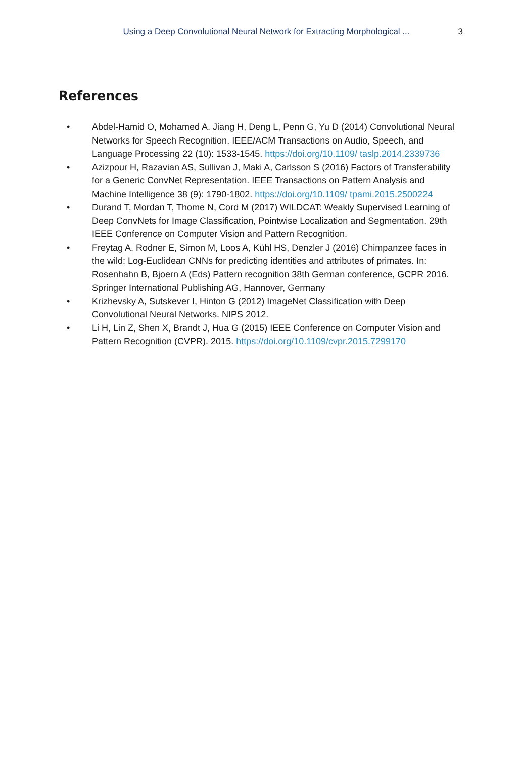Using a Deep Convolutional Neural Network for Extracting Morphological ... 3
References
• Abdel-Hamid O, Mohamed A, Jiang H, Deng L, Penn G, Yu D (2014) Convolutional Neural Networks for Speech Recognition. IEEE/ACM Transactions on Audio, Speech, and Language Processing 22 (10): 1533-1545. https://doi.org/10.1109/ taslp.2014.2339736
• Azizpour H, Razavian AS, Sullivan J, Maki A, Carlsson S (2016) Factors of Transferability for a Generic ConvNet Representation. IEEE Transactions on Pattern Analysis and Machine Intelligence 38 (9): 1790-1802. https://doi.org/10.1109/ tpami.2015.2500224
• Durand T, Mordan T, Thome N, Cord M (2017) WILDCAT: Weakly Supervised Learning of Deep ConvNets for Image Classification, Pointwise Localization and Segmentation. 29th IEEE Conference on Computer Vision and Pattern Recognition.
• Freytag A, Rodner E, Simon M, Loos A, Kühl HS, Denzler J (2016) Chimpanzee faces in the wild: Log-Euclidean CNNs for predicting identities and attributes of primates. In: Rosenhahn B, Bjoern A (Eds) Pattern recognition 38th German conference, GCPR 2016. Springer International Publishing AG, Hannover, Germany
• Krizhevsky A, Sutskever I, Hinton G (2012) ImageNet Classification with Deep Convolutional Neural Networks. NIPS 2012.
• Li H, Lin Z, Shen X, Brandt J, Hua G (2015) IEEE Conference on Computer Vision and Pattern Recognition (CVPR). 2015. https://doi.org/10.1109/cvpr.2015.7299170